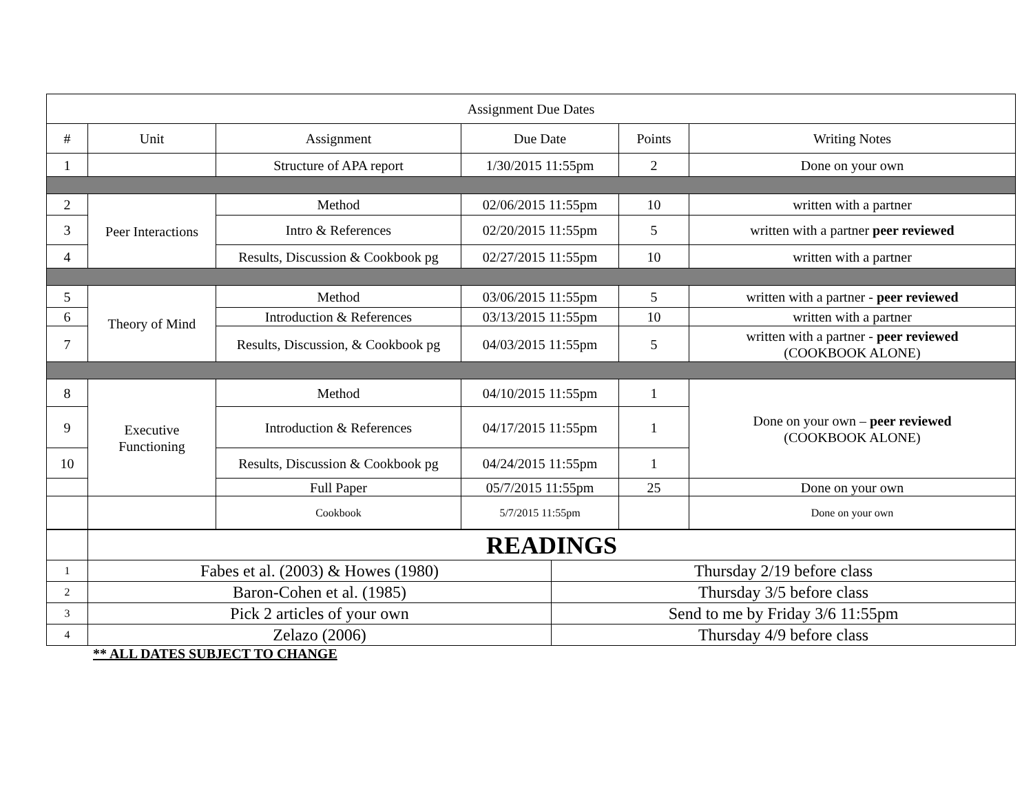| Assignment Due Dates | | | | | |
| # | Unit | Assignment | Due Date | Points | Writing Notes |
| 1 | | Structure of APA report | 1/30/2015 11:55pm | 2 | Done on your own |
| 2 | Peer Interactions | Method | 02/06/2015 11:55pm | 10 | written with a partner |
| 3 | | Intro & References | 02/20/2015 11:55pm | 5 | written with a partner peer reviewed |
| 4 | | Results, Discussion & Cookbook pg | 02/27/2015 11:55pm | 10 | written with a partner |
| 5 | Theory of Mind | Method | 03/06/2015 11:55pm | 5 | written with a partner - peer reviewed |
| 6 | | Introduction & References | 03/13/2015 11:55pm | 10 | written with a partner |
| 7 | | Results, Discussion, & Cookbook pg | 04/03/2015 11:55pm | 5 | written with a partner - peer reviewed (COOKBOOK ALONE) |
| 8 | Executive Functioning | Method | 04/10/2015 11:55pm | 1 | Done on your own – peer reviewed (COOKBOOK ALONE) |
| 9 | | Introduction & References | 04/17/2015 11:55pm | 1 | |
| 10 | | Results, Discussion & Cookbook pg | 04/24/2015 11:55pm | 1 | |
| | | Full Paper | 05/7/2015 11:55pm | 25 | Done on your own |
| | | Cookbook | 5/7/2015 11:55pm | | Done on your own |
| | READINGS | |
| 1 | Fabes et al. (2003) & Howes (1980) | Thursday 2/19 before class |
| 2 | Baron-Cohen et al. (1985) | Thursday 3/5 before class |
| 3 | Pick 2 articles of your own | Send to me by Friday 3/6 11:55pm |
| 4 | Zelazo (2006) | Thursday 4/9 before class |
** ALL DATES SUBJECT TO CHANGE